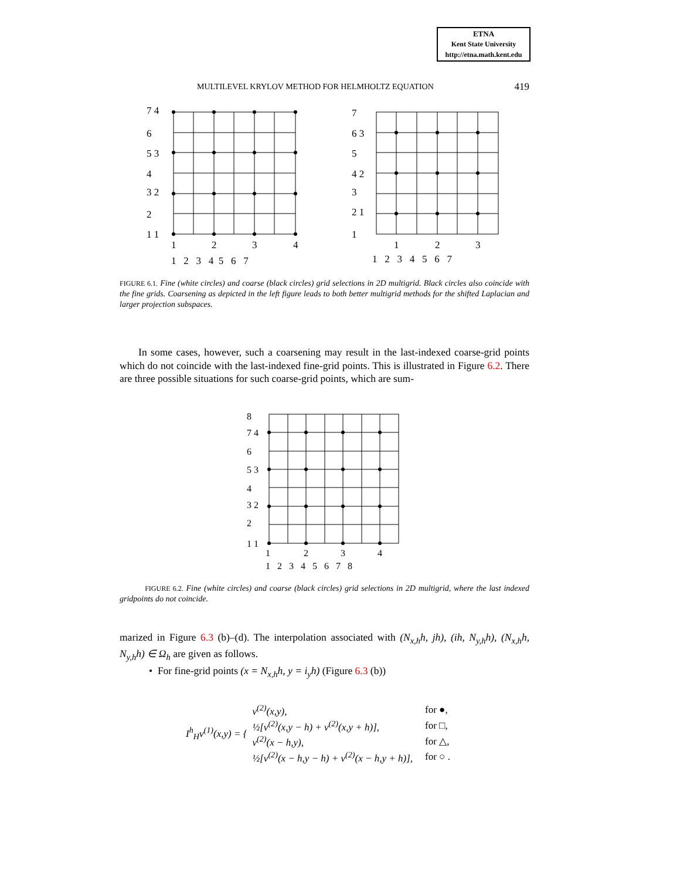ETNA
Kent State University
http://etna.math.kent.edu
MULTILEVEL KRYLOV METHOD FOR HELMHOLTZ EQUATION 419
7 4
6
5 3
4
3 2
2
1 1
1
2
3
4
1 2 3 4 5 6 7
7
6 3
5
4 2
3
2 1
1
1
2
3
1 2 3 4 5 6 7
FIGURE 6.1. Fine (white circles) and coarse (black circles) grid selections in 2D multigrid. Black circles also coincide with the fine grids. Coarsening as depicted in the left figure leads to both better multigrid methods for the shifted Laplacian and larger projection subspaces.
In some cases, however, such a coarsening may result in the last-indexed coarse-grid points which do not coincide with the last-indexed fine-grid points. This is illustrated in Figure 6.2. There are three possible situations for such coarse-grid points, which are sum-
8
7 4
6
5 3
4
3 2
2
1 1
1
2
3
4
1 2 3 4 5 6 7 8
FIGURE 6.2. Fine (white circles) and coarse (black circles) grid selections in 2D multigrid, where the last indexed gridpoints do not coincide.
marized in Figure 6.3 (b)–(d). The interpolation associated with (N<sub>x,h</sub>h, jh), (ih, N<sub>y,h</sub>h), (N<sub>x,h</sub>h, N<sub>y,h</sub>h) ∈ Ω<sub>h</sub> are given as follows.
• For fine-grid points (x = N<sub>x,h</sub>h, y = i<sub>y</sub>h) (Figure 6.3 (b))
| I<sup>h</sup><sub>H</sub>v<sup>(1)</sup>(x,y) = { | v<sup>(2)</sup>(x,y), | for ●, |
| | ½[v<sup>(2)</sup>(x,y − h) + v<sup>(2)</sup>(x,y + h)], | for □, |
| | v<sup>(2)</sup>(x − h,y), | for △, |
| | ½[v<sup>(2)</sup>(x − h,y − h) + v<sup>(2)</sup>(x − h,y + h)], | for ○ . |